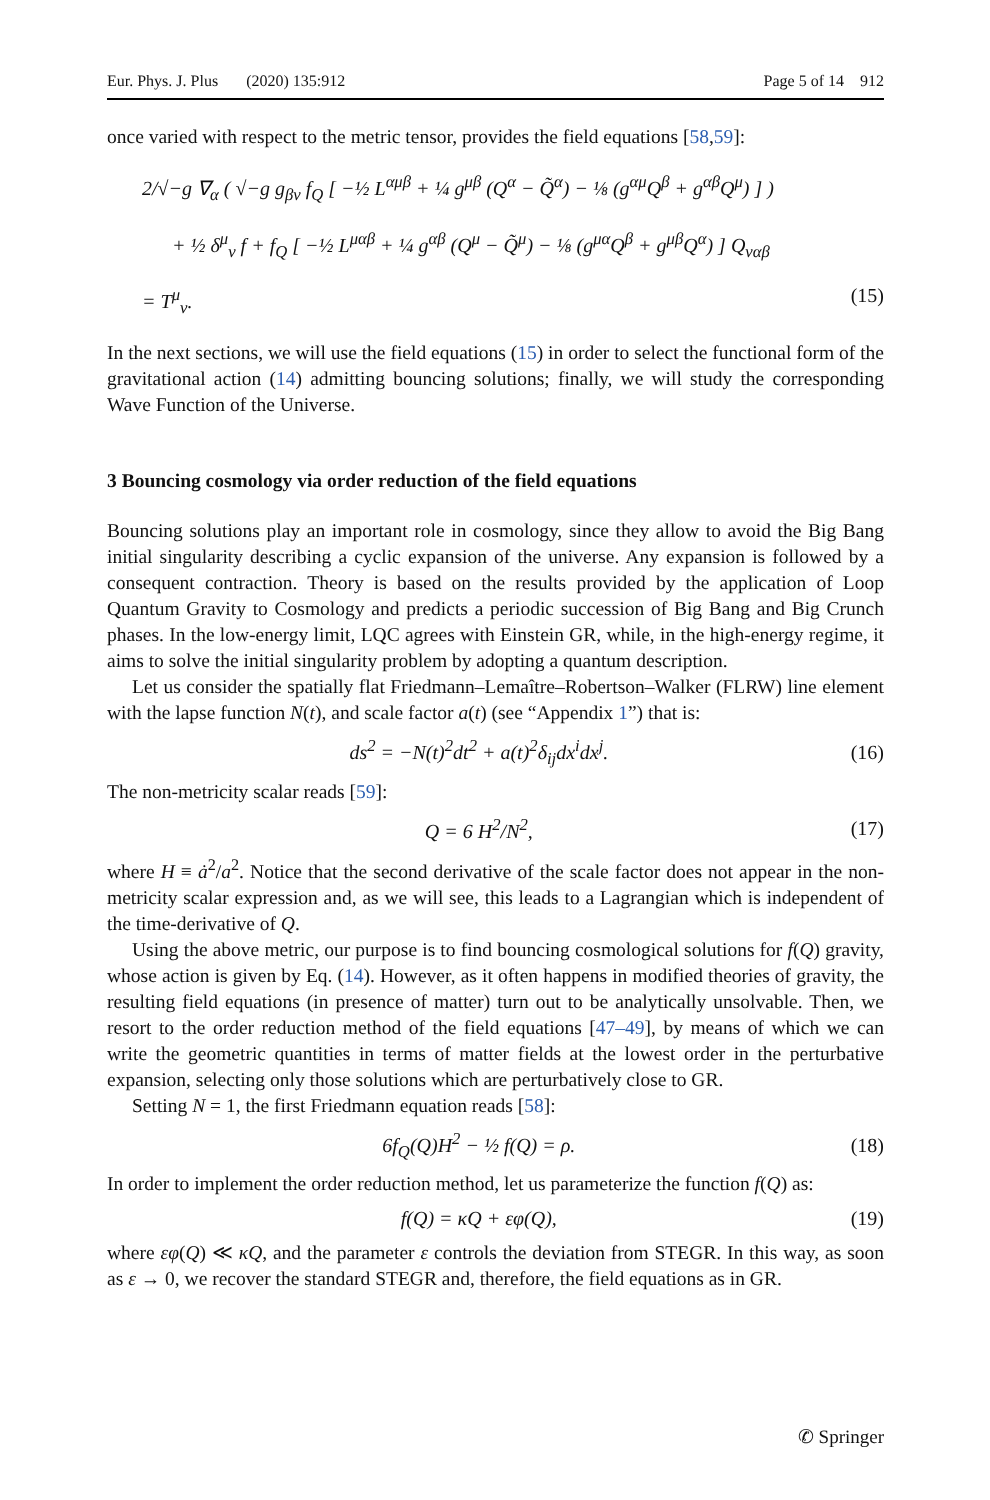Eur. Phys. J. Plus (2020) 135:912 Page 5 of 14 912
once varied with respect to the metric tensor, provides the field equations [58,59]:
2/√−g ∇<sub>α</sub> ( √−g g<sub>βν</sub> f<sub>Q</sub> [ −½ L<sup>αμβ</sup> + ¼ g<sup>μβ</sup> (Q<sup>α</sup> − Q̃<sup>α</sup>) − ⅛ (g<sup>αμ</sup>Q<sup>β</sup> + g<sup>αβ</sup>Q<sup>μ</sup>) ] )
+ ½ δ<sup>μ</sup><sub>ν</sub> f + f<sub>Q</sub> [ −½ L<sup>μαβ</sup> + ¼ g<sup>αβ</sup> (Q<sup>μ</sup> − Q̃<sup>μ</sup>) − ⅛ (g<sup>μα</sup>Q<sup>β</sup> + g<sup>μβ</sup>Q<sup>α</sup>) ] Q<sub>ναβ</sub>
= T<sup>μ</sup><sub>ν</sub>. (15)
In the next sections, we will use the field equations (15) in order to select the functional form of the gravitational action (14) admitting bouncing solutions; finally, we will study the corresponding Wave Function of the Universe.
3 Bouncing cosmology via order reduction of the field equations
Bouncing solutions play an important role in cosmology, since they allow to avoid the Big Bang initial singularity describing a cyclic expansion of the universe. Any expansion is followed by a consequent contraction. Theory is based on the results provided by the application of Loop Quantum Gravity to Cosmology and predicts a periodic succession of Big Bang and Big Crunch phases. In the low-energy limit, LQC agrees with Einstein GR, while, in the high-energy regime, it aims to solve the initial singularity problem by adopting a quantum description.
Let us consider the spatially flat Friedmann–Lemaître–Robertson–Walker (FLRW) line element with the lapse function N(t), and scale factor a(t) (see “Appendix 1”) that is:
ds<sup>2</sup> = −N(t)<sup>2</sup>dt<sup>2</sup> + a(t)<sup>2</sup>δ<sub>ij</sub>dx<sup>i</sup>dx<sup>j</sup>. (16)
The non-metricity scalar reads [59]:
Q = 6 H<sup>2</sup>/N<sup>2</sup>, (17)
where H ≡ ȧ<sup>2</sup>/a<sup>2</sup>. Notice that the second derivative of the scale factor does not appear in the non-metricity scalar expression and, as we will see, this leads to a Lagrangian which is independent of the time-derivative of Q.
Using the above metric, our purpose is to find bouncing cosmological solutions for f(Q) gravity, whose action is given by Eq. (14). However, as it often happens in modified theories of gravity, the resulting field equations (in presence of matter) turn out to be analytically unsolvable. Then, we resort to the order reduction method of the field equations [47–49], by means of which we can write the geometric quantities in terms of matter fields at the lowest order in the perturbative expansion, selecting only those solutions which are perturbatively close to GR.
Setting N = 1, the first Friedmann equation reads [58]:
6f<sub>Q</sub>(Q)H<sup>2</sup> − ½ f(Q) = ρ. (18)
In order to implement the order reduction method, let us parameterize the function f(Q) as:
f(Q) = κQ + εφ(Q), (19)
where εφ(Q) ≪ κQ, and the parameter ε controls the deviation from STEGR. In this way, as soon as ε → 0, we recover the standard STEGR and, therefore, the field equations as in GR.
✆ Springer